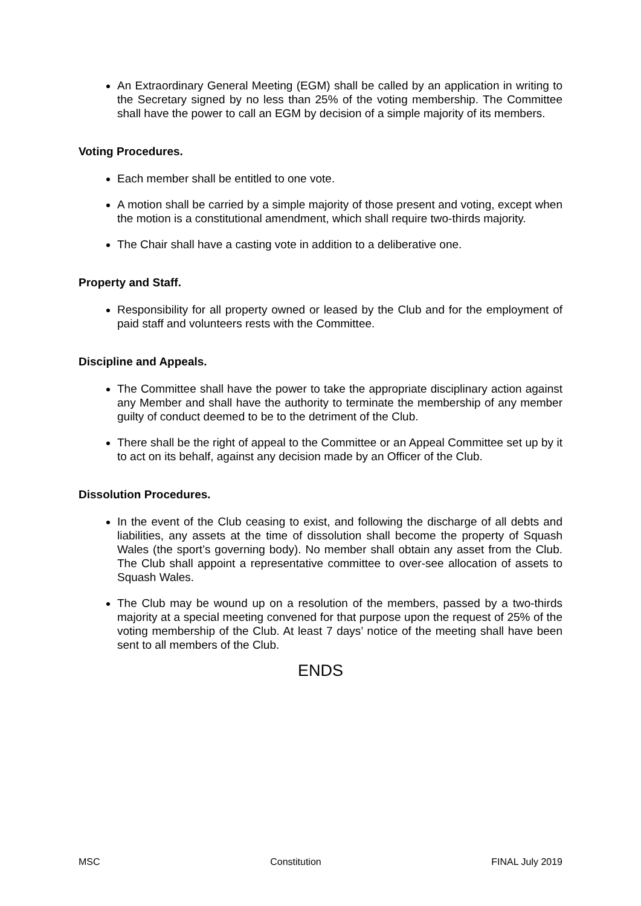An Extraordinary General Meeting (EGM) shall be called by an application in writing to the Secretary signed by no less than 25% of the voting membership. The Committee shall have the power to call an EGM by decision of a simple majority of its members.
Voting Procedures.
Each member shall be entitled to one vote.
A motion shall be carried by a simple majority of those present and voting, except when the motion is a constitutional amendment, which shall require two-thirds majority.
The Chair shall have a casting vote in addition to a deliberative one.
Property and Staff.
Responsibility for all property owned or leased by the Club and for the employment of paid staff and volunteers rests with the Committee.
Discipline and Appeals.
The Committee shall have the power to take the appropriate disciplinary action against any Member and shall have the authority to terminate the membership of any member guilty of conduct deemed to be to the detriment of the Club.
There shall be the right of appeal to the Committee or an Appeal Committee set up by it to act on its behalf, against any decision made by an Officer of the Club.
Dissolution Procedures.
In the event of the Club ceasing to exist, and following the discharge of all debts and liabilities, any assets at the time of dissolution shall become the property of Squash Wales (the sport’s governing body). No member shall obtain any asset from the Club. The Club shall appoint a representative committee to over-see allocation of assets to Squash Wales.
The Club may be wound up on a resolution of the members, passed by a two-thirds majority at a special meeting convened for that purpose upon the request of 25% of the voting membership of the Club. At least 7 days’ notice of the meeting shall have been sent to all members of the Club.
ENDS
MSC Constitution FINAL July 2019